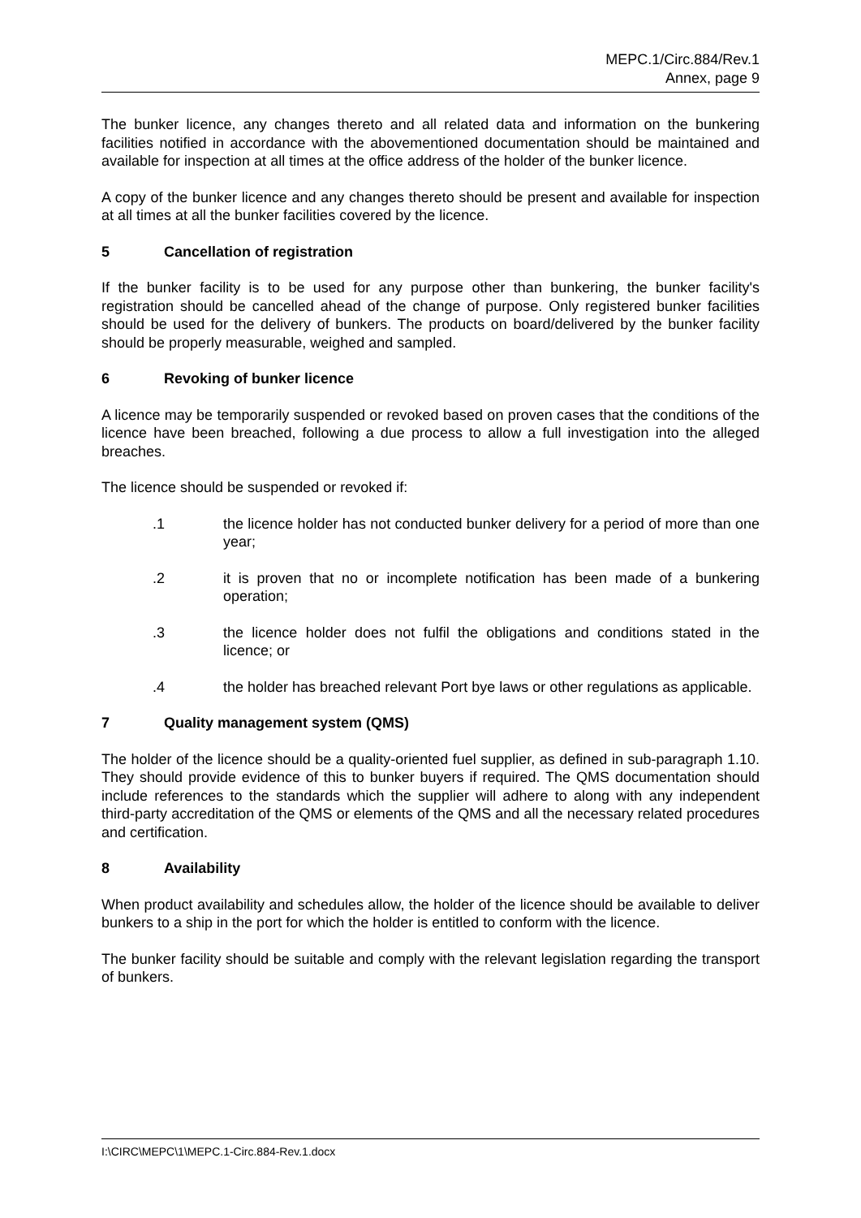MEPC.1/Circ.884/Rev.1
Annex, page 9
The bunker licence, any changes thereto and all related data and information on the bunkering facilities notified in accordance with the abovementioned documentation should be maintained and available for inspection at all times at the office address of the holder of the bunker licence.
A copy of the bunker licence and any changes thereto should be present and available for inspection at all times at all the bunker facilities covered by the licence.
5 Cancellation of registration
If the bunker facility is to be used for any purpose other than bunkering, the bunker facility's registration should be cancelled ahead of the change of purpose. Only registered bunker facilities should be used for the delivery of bunkers. The products on board/delivered by the bunker facility should be properly measurable, weighed and sampled.
6 Revoking of bunker licence
A licence may be temporarily suspended or revoked based on proven cases that the conditions of the licence have been breached, following a due process to allow a full investigation into the alleged breaches.
The licence should be suspended or revoked if:
.1 the licence holder has not conducted bunker delivery for a period of more than one year;
.2 it is proven that no or incomplete notification has been made of a bunkering operation;
.3 the licence holder does not fulfil the obligations and conditions stated in the licence; or
.4 the holder has breached relevant Port bye laws or other regulations as applicable.
7 Quality management system (QMS)
The holder of the licence should be a quality-oriented fuel supplier, as defined in sub-paragraph 1.10. They should provide evidence of this to bunker buyers if required. The QMS documentation should include references to the standards which the supplier will adhere to along with any independent third-party accreditation of the QMS or elements of the QMS and all the necessary related procedures and certification.
8 Availability
When product availability and schedules allow, the holder of the licence should be available to deliver bunkers to a ship in the port for which the holder is entitled to conform with the licence.
The bunker facility should be suitable and comply with the relevant legislation regarding the transport of bunkers.
I:\CIRC\MEPC\1\MEPC.1-Circ.884-Rev.1.docx